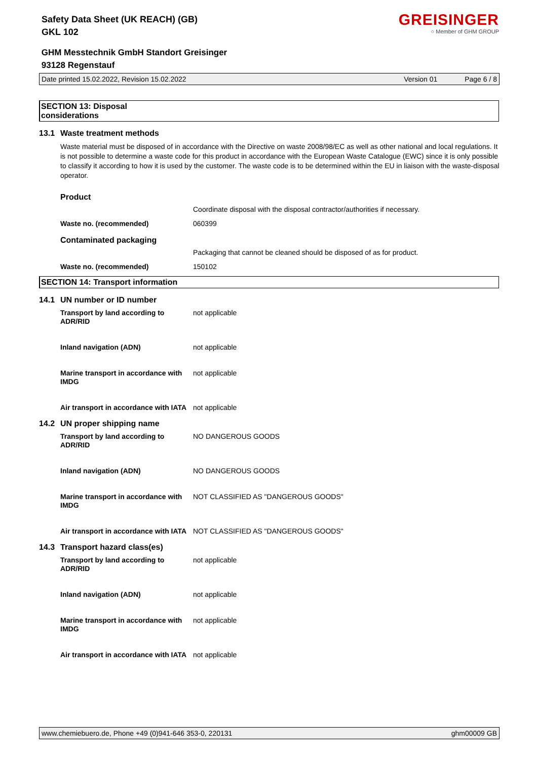GREISINGER
○ Member of GHM GROUP
Safety Data Sheet (UK REACH) (GB)
GKL 102
GHM Messtechnik GmbH Standort Greisinger
93128 Regenstauf
Date printed 15.02.2022, Revision 15.02.2022 Version 01 Page 6 / 8
SECTION 13: Disposal considerations
13.1 Waste treatment methods
Waste material must be disposed of in accordance with the Directive on waste 2008/98/EC as well as other national and local regulations. It is not possible to determine a waste code for this product in accordance with the European Waste Catalogue (EWC) since it is only possible to classify it according to how it is used by the customer. The waste code is to be determined within the EU in liaison with the waste-disposal operator.
| Product | |
| | Coordinate disposal with the disposal contractor/authorities if necessary. |
| Waste no. (recommended) | 060399 |
| Contaminated packaging | |
| | Packaging that cannot be cleaned should be disposed of as for product. |
| Waste no. (recommended) | 150102 |
SECTION 14: Transport information
14.1 UN number or ID number
| Transport by land according to ADR/RID | not applicable |
| Inland navigation (ADN) | not applicable |
| Marine transport in accordance with IMDG | not applicable |
| Air transport in accordance with IATA | not applicable |
14.2 UN proper shipping name
| Transport by land according to ADR/RID | NO DANGEROUS GOODS |
| Inland navigation (ADN) | NO DANGEROUS GOODS |
| Marine transport in accordance with IMDG | NOT CLASSIFIED AS "DANGEROUS GOODS" |
| Air transport in accordance with IATA | NOT CLASSIFIED AS "DANGEROUS GOODS" |
14.3 Transport hazard class(es)
| Transport by land according to ADR/RID | not applicable |
| Inland navigation (ADN) | not applicable |
| Marine transport in accordance with IMDG | not applicable |
| Air transport in accordance with IATA | not applicable |
www.chemiebuero.de, Phone +49 (0)941-646 353-0, 220131 ghm00009 GB